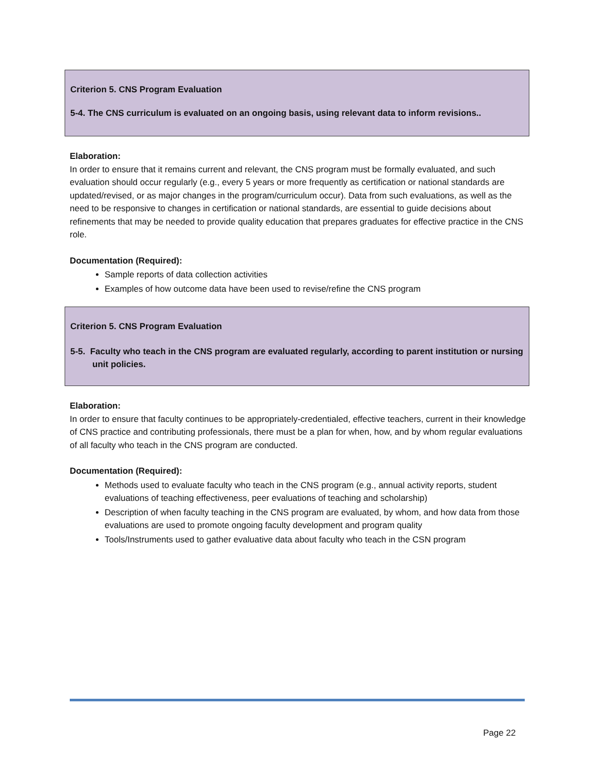Criterion 5. CNS Program Evaluation
5-4. The CNS curriculum is evaluated on an ongoing basis, using relevant data to inform revisions..
Elaboration:
In order to ensure that it remains current and relevant, the CNS program must be formally evaluated, and such evaluation should occur regularly (e.g., every 5 years or more frequently as certification or national standards are updated/revised, or as major changes in the program/curriculum occur). Data from such evaluations, as well as the need to be responsive to changes in certification or national standards, are essential to guide decisions about refinements that may be needed to provide quality education that prepares graduates for effective practice in the CNS role.
Documentation (Required):
Sample reports of data collection activities
Examples of how outcome data have been used to revise/refine the CNS program
Criterion 5. CNS Program Evaluation
5-5. Faculty who teach in the CNS program are evaluated regularly, according to parent institution or nursing unit policies.
Elaboration:
In order to ensure that faculty continues to be appropriately-credentialed, effective teachers, current in their knowledge of CNS practice and contributing professionals, there must be a plan for when, how, and by whom regular evaluations of all faculty who teach in the CNS program are conducted.
Documentation (Required):
Methods used to evaluate faculty who teach in the CNS program (e.g., annual activity reports, student evaluations of teaching effectiveness, peer evaluations of teaching and scholarship)
Description of when faculty teaching in the CNS program are evaluated, by whom, and how data from those evaluations are used to promote ongoing faculty development and program quality
Tools/Instruments used to gather evaluative data about faculty who teach in the CSN program
Page 22